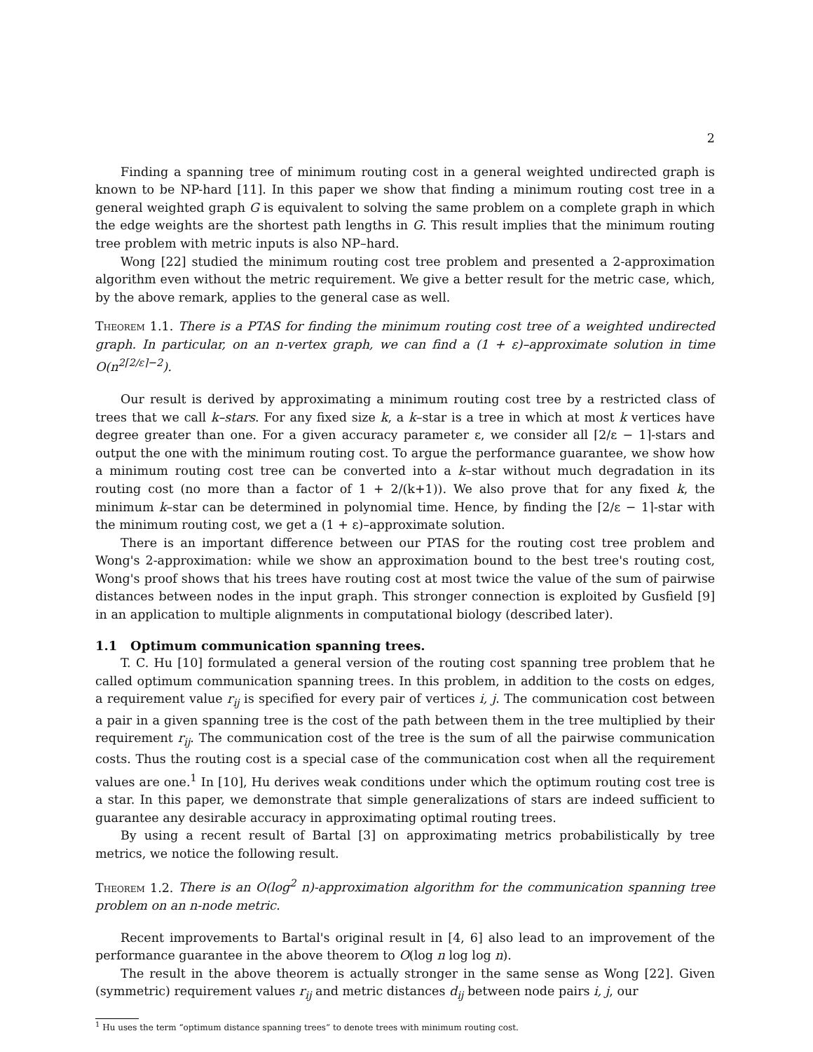2
Finding a spanning tree of minimum routing cost in a general weighted undirected graph is known to be NP-hard [11]. In this paper we show that finding a minimum routing cost tree in a general weighted graph G is equivalent to solving the same problem on a complete graph in which the edge weights are the shortest path lengths in G. This result implies that the minimum routing tree problem with metric inputs is also NP–hard.
Wong [22] studied the minimum routing cost tree problem and presented a 2-approximation algorithm even without the metric requirement. We give a better result for the metric case, which, by the above remark, applies to the general case as well.
Theorem 1.1. There is a PTAS for finding the minimum routing cost tree of a weighted undirected graph. In particular, on an n-vertex graph, we can find a (1 + ε)–approximate solution in time O(n<sup>2⌈2/ε⌉−2</sup>).
Our result is derived by approximating a minimum routing cost tree by a restricted class of trees that we call k–stars. For any fixed size k, a k–star is a tree in which at most k vertices have degree greater than one. For a given accuracy parameter ε, we consider all ⌈2/ε − 1⌉-stars and output the one with the minimum routing cost. To argue the performance guarantee, we show how a minimum routing cost tree can be converted into a k–star without much degradation in its routing cost (no more than a factor of 1 + 2/(k+1)). We also prove that for any fixed k, the minimum k–star can be determined in polynomial time. Hence, by finding the ⌈2/ε − 1⌉-star with the minimum routing cost, we get a (1 + ε)–approximate solution.
There is an important difference between our PTAS for the routing cost tree problem and Wong's 2-approximation: while we show an approximation bound to the best tree's routing cost, Wong's proof shows that his trees have routing cost at most twice the value of the sum of pairwise distances between nodes in the input graph. This stronger connection is exploited by Gusfield [9] in an application to multiple alignments in computational biology (described later).
1.1 Optimum communication spanning trees.
T. C. Hu [10] formulated a general version of the routing cost spanning tree problem that he called optimum communication spanning trees. In this problem, in addition to the costs on edges, a requirement value r<sub>ij</sub> is specified for every pair of vertices i, j. The communication cost between a pair in a given spanning tree is the cost of the path between them in the tree multiplied by their requirement r<sub>ij</sub>. The communication cost of the tree is the sum of all the pairwise communication costs. Thus the routing cost is a special case of the communication cost when all the requirement values are one.<sup>1</sup> In [10], Hu derives weak conditions under which the optimum routing cost tree is a star. In this paper, we demonstrate that simple generalizations of stars are indeed sufficient to guarantee any desirable accuracy in approximating optimal routing trees.
By using a recent result of Bartal [3] on approximating metrics probabilistically by tree metrics, we notice the following result.
Theorem 1.2. There is an O(log<sup>2</sup> n)-approximation algorithm for the communication spanning tree problem on an n-node metric.
Recent improvements to Bartal's original result in [4, 6] also lead to an improvement of the performance guarantee in the above theorem to O(log n log log n).
The result in the above theorem is actually stronger in the same sense as Wong [22]. Given (symmetric) requirement values r<sub>ij</sub> and metric distances d<sub>ij</sub> between node pairs i, j, our
<sup>1</sup> Hu uses the term “optimum distance spanning trees” to denote trees with minimum routing cost.